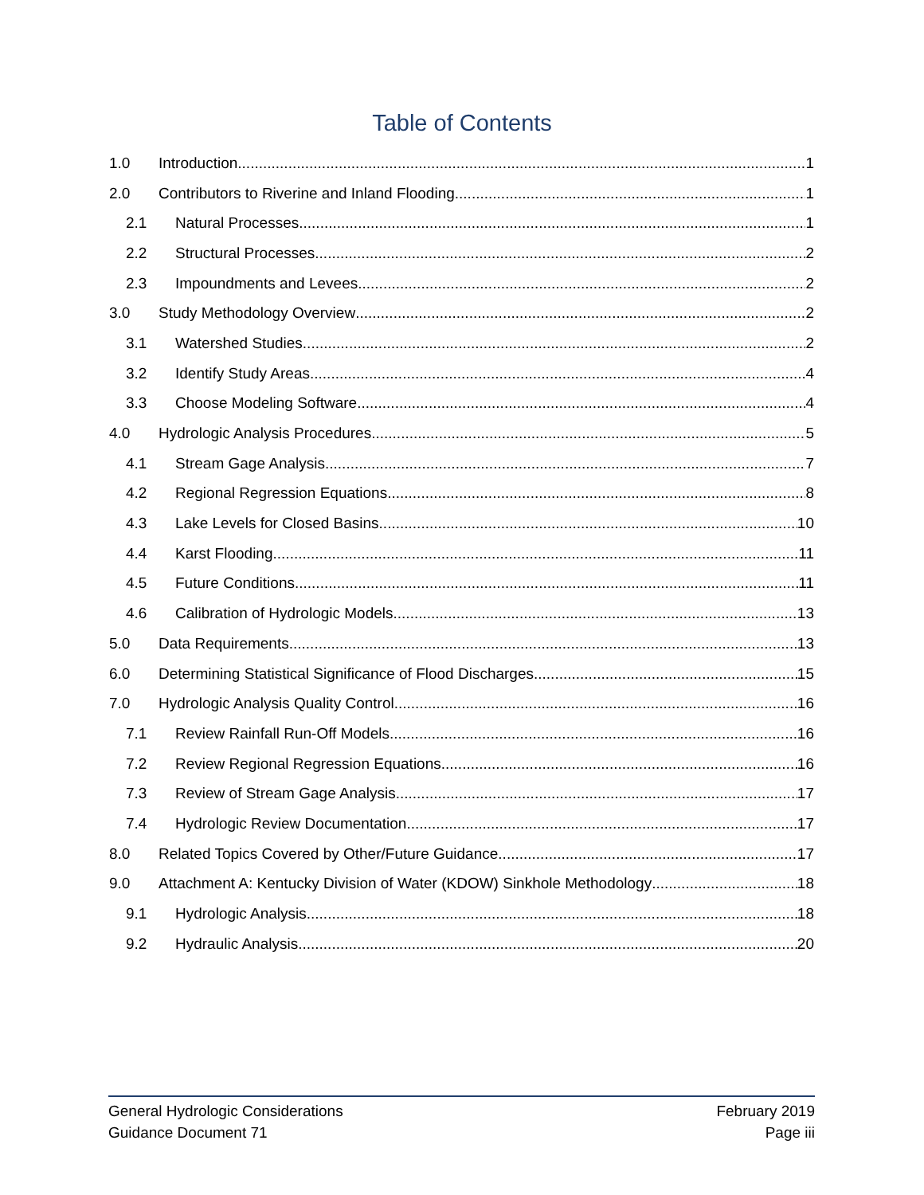Table of Contents
1.0 Introduction 1
2.0 Contributors to Riverine and Inland Flooding 1
2.1 Natural Processes 1
2.2 Structural Processes 2
2.3 Impoundments and Levees 2
3.0 Study Methodology Overview 2
3.1 Watershed Studies 2
3.2 Identify Study Areas 4
3.3 Choose Modeling Software 4
4.0 Hydrologic Analysis Procedures 5
4.1 Stream Gage Analysis 7
4.2 Regional Regression Equations 8
4.3 Lake Levels for Closed Basins 10
4.4 Karst Flooding 11
4.5 Future Conditions 11
4.6 Calibration of Hydrologic Models 13
5.0 Data Requirements 13
6.0 Determining Statistical Significance of Flood Discharges 15
7.0 Hydrologic Analysis Quality Control 16
7.1 Review Rainfall Run-Off Models 16
7.2 Review Regional Regression Equations 16
7.3 Review of Stream Gage Analysis 17
7.4 Hydrologic Review Documentation 17
8.0 Related Topics Covered by Other/Future Guidance 17
9.0 Attachment A: Kentucky Division of Water (KDOW) Sinkhole Methodology 18
9.1 Hydrologic Analysis 18
9.2 Hydraulic Analysis 20
General Hydrologic Considerations
Guidance Document 71
February 2019
Page iii